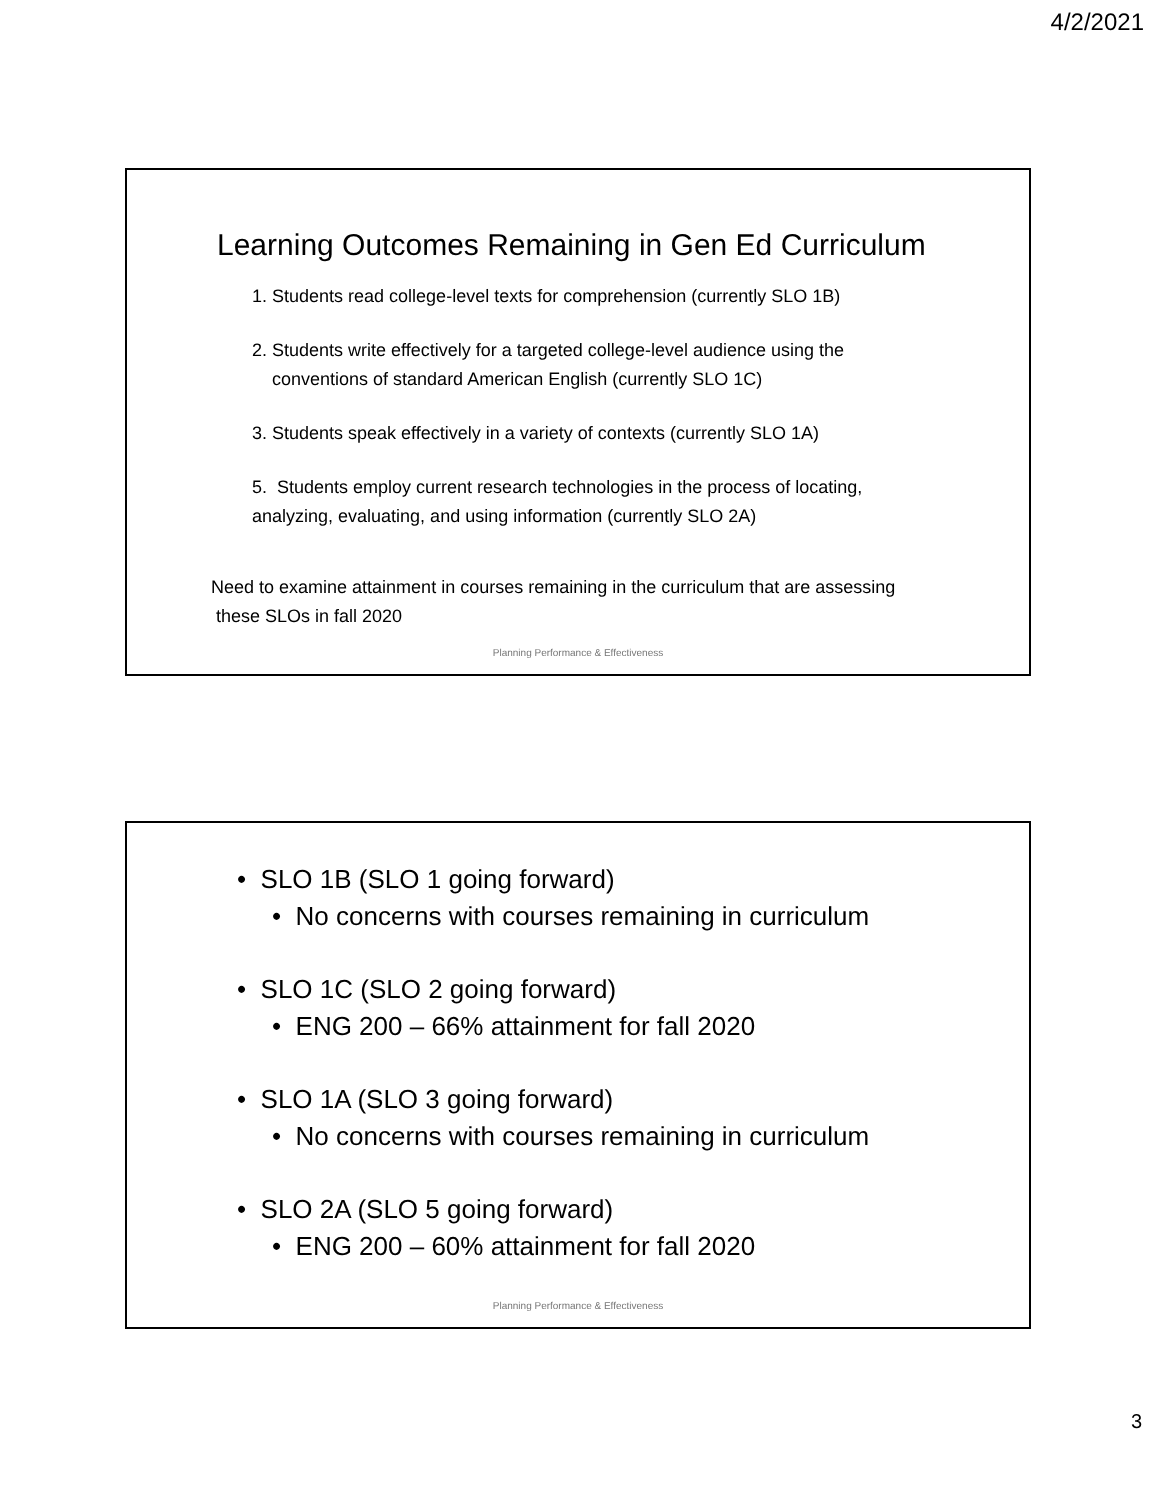4/2/2021
Learning Outcomes Remaining in Gen Ed Curriculum
1. Students read college-level texts for comprehension (currently SLO 1B)
2. Students write effectively for a targeted college-level audience using the
conventions of standard American English (currently SLO 1C)
3. Students speak effectively in a variety of contexts (currently SLO 1A)
5. Students employ current research technologies in the process of locating,
analyzing, evaluating, and using information (currently SLO 2A)
Need to examine attainment in courses remaining in the curriculum that are assessing
these SLOs in fall 2020
Planning Performance & Effectiveness
• SLO 1B (SLO 1 going forward)
• No concerns with courses remaining in curriculum
• SLO 1C (SLO 2 going forward)
• ENG 200 – 66% attainment for fall 2020
• SLO 1A (SLO 3 going forward)
• No concerns with courses remaining in curriculum
• SLO 2A (SLO 5 going forward)
• ENG 200 – 60% attainment for fall 2020
Planning Performance & Effectiveness
3